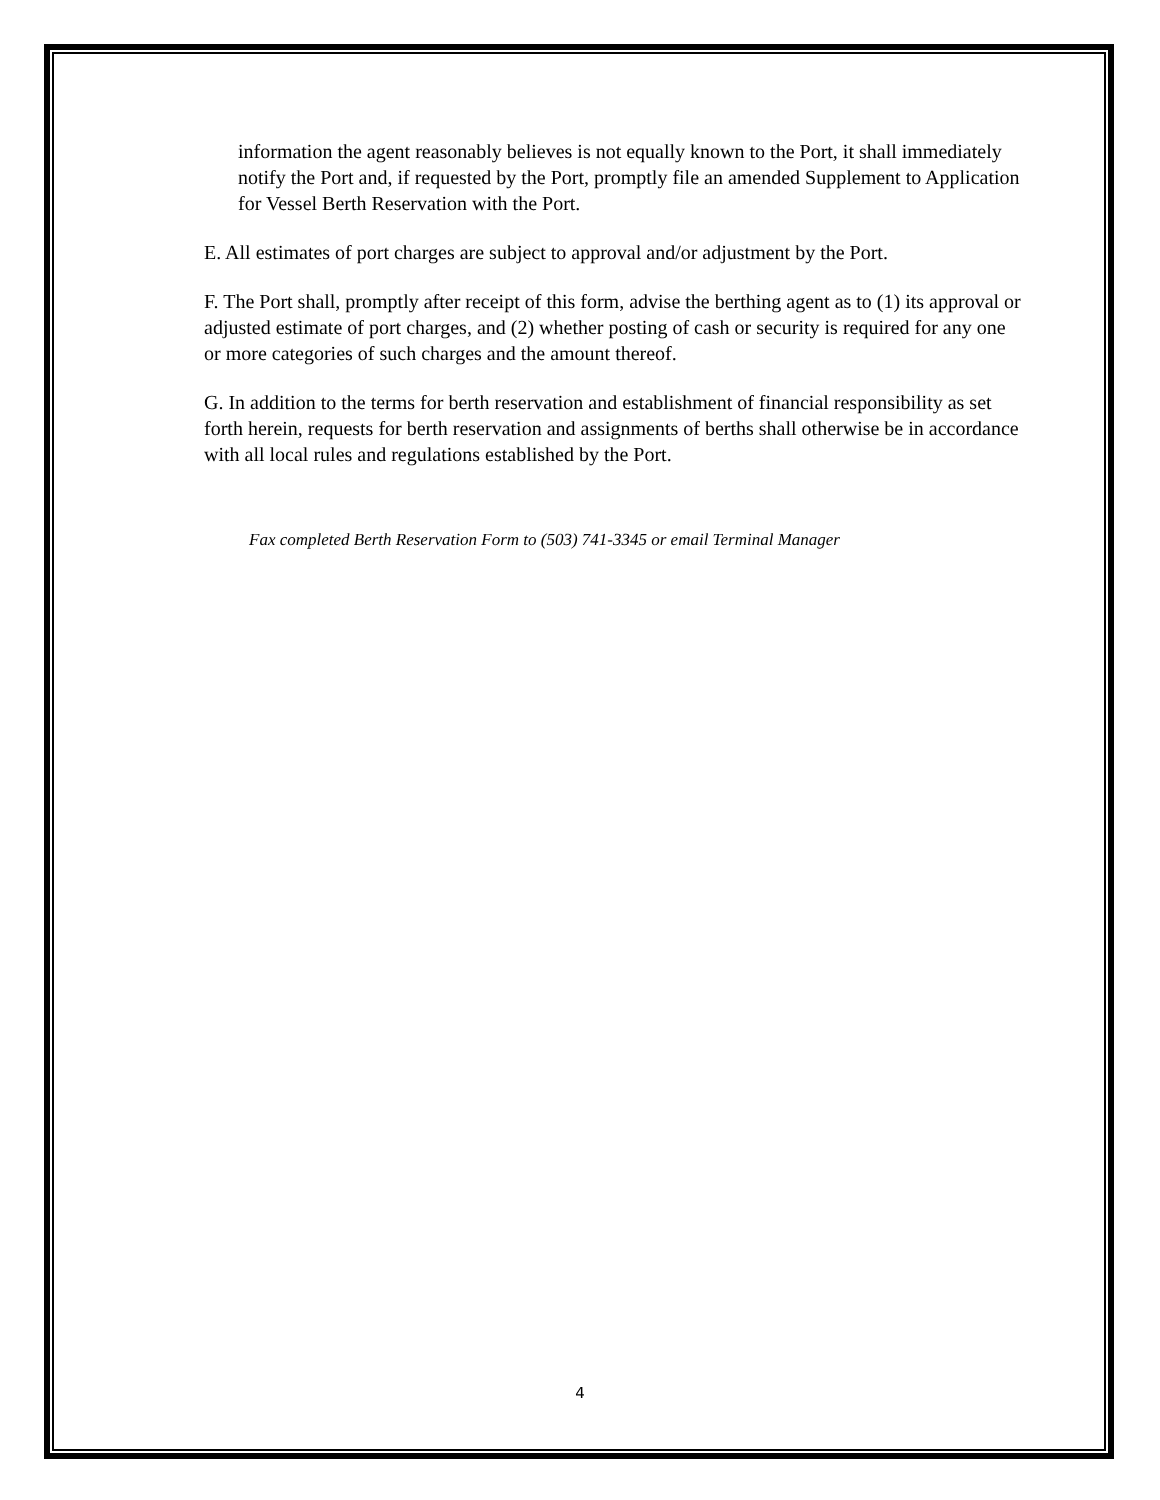information the agent reasonably believes is not equally known to the Port, it shall immediately notify the Port and, if requested by the Port, promptly file an amended Supplement to Application for Vessel Berth Reservation with the Port.
E. All estimates of port charges are subject to approval and/or adjustment by the Port.
F. The Port shall, promptly after receipt of this form, advise the berthing agent as to (1) its approval or adjusted estimate of port charges, and (2) whether posting of cash or security is required for any one or more categories of such charges and the amount thereof.
G. In addition to the terms for berth reservation and establishment of financial responsibility as set forth herein, requests for berth reservation and assignments of berths shall otherwise be in accordance with all local rules and regulations established by the Port.
Fax completed Berth Reservation Form to (503) 741-3345 or email Terminal Manager
4